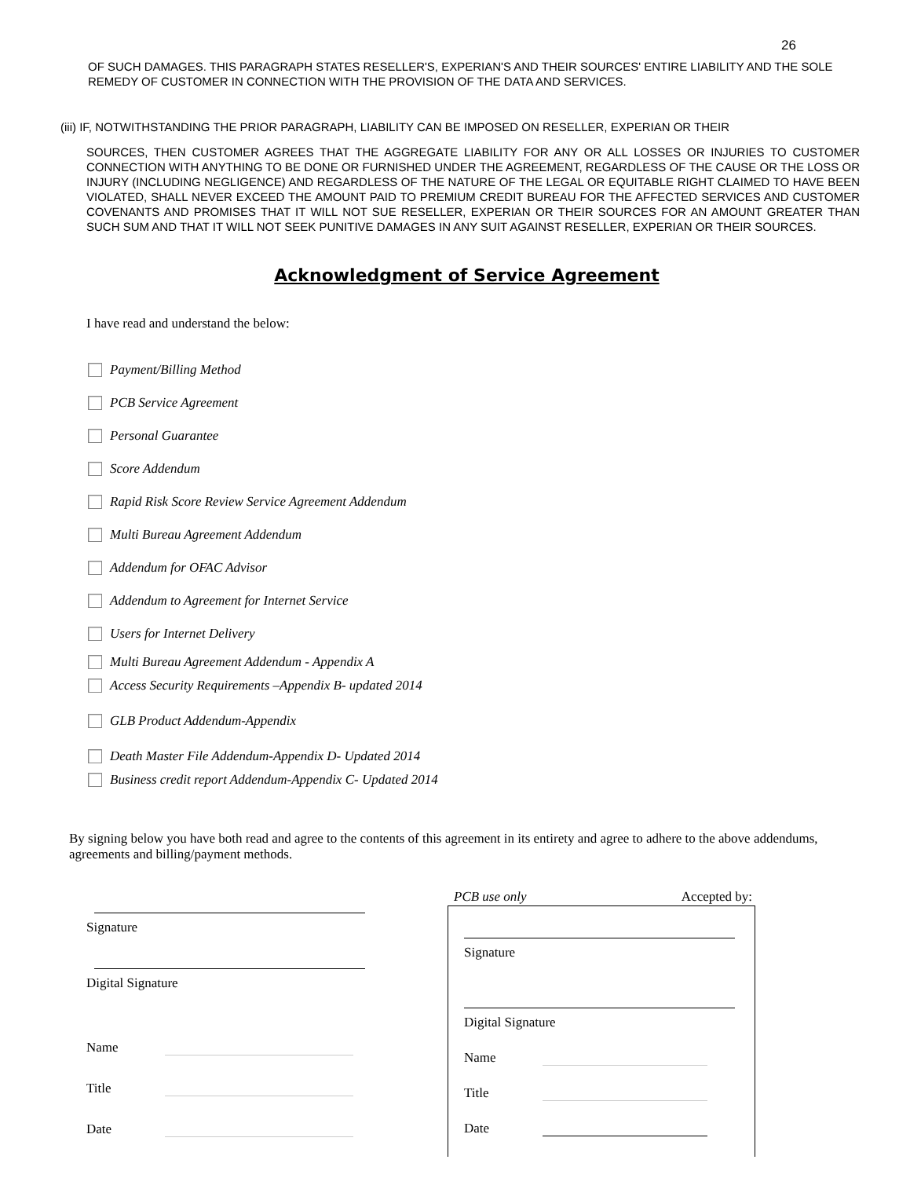26
OF SUCH DAMAGES. THIS PARAGRAPH STATES RESELLER'S, EXPERIAN'S AND THEIR SOURCES' ENTIRE LIABILITY AND THE SOLE REMEDY OF CUSTOMER IN CONNECTION WITH THE PROVISION OF THE DATA AND SERVICES.
(iii) IF, NOTWITHSTANDING THE PRIOR PARAGRAPH, LIABILITY CAN BE IMPOSED ON RESELLER, EXPERIAN OR THEIR
SOURCES, THEN CUSTOMER AGREES THAT THE AGGREGATE LIABILITY FOR ANY OR ALL LOSSES OR INJURIES TO CUSTOMER CONNECTION WITH ANYTHING TO BE DONE OR FURNISHED UNDER THE AGREEMENT, REGARDLESS OF THE CAUSE OR THE LOSS OR INJURY (INCLUDING NEGLIGENCE) AND REGARDLESS OF THE NATURE OF THE LEGAL OR EQUITABLE RIGHT CLAIMED TO HAVE BEEN VIOLATED, SHALL NEVER EXCEED THE AMOUNT PAID TO PREMIUM CREDIT BUREAU FOR THE AFFECTED SERVICES AND CUSTOMER COVENANTS AND PROMISES THAT IT WILL NOT SUE RESELLER, EXPERIAN OR THEIR SOURCES FOR AN AMOUNT GREATER THAN SUCH SUM AND THAT IT WILL NOT SEEK PUNITIVE DAMAGES IN ANY SUIT AGAINST RESELLER, EXPERIAN OR THEIR SOURCES.
Acknowledgment of Service Agreement
I have read and understand the below:
Payment/Billing Method
PCB Service Agreement
Personal Guarantee
Score Addendum
Rapid Risk Score Review Service Agreement Addendum
Multi Bureau Agreement Addendum
Addendum for OFAC Advisor
Addendum to Agreement for Internet Service
Users for Internet Delivery
Multi Bureau Agreement Addendum - Appendix A
Access Security Requirements –Appendix B- updated 2014
GLB Product Addendum-Appendix
Death Master File Addendum-Appendix D- Updated 2014
Business credit report Addendum-Appendix C- Updated 2014
By signing below you have both read and agree to the contents of this agreement in its entirety and agree to adhere to the above addendums, agreements and billing/payment methods.
Signature
Digital Signature
Name
Title
Date
PCB use only Accepted by:
Signature
Digital Signature
Name
Title
Date